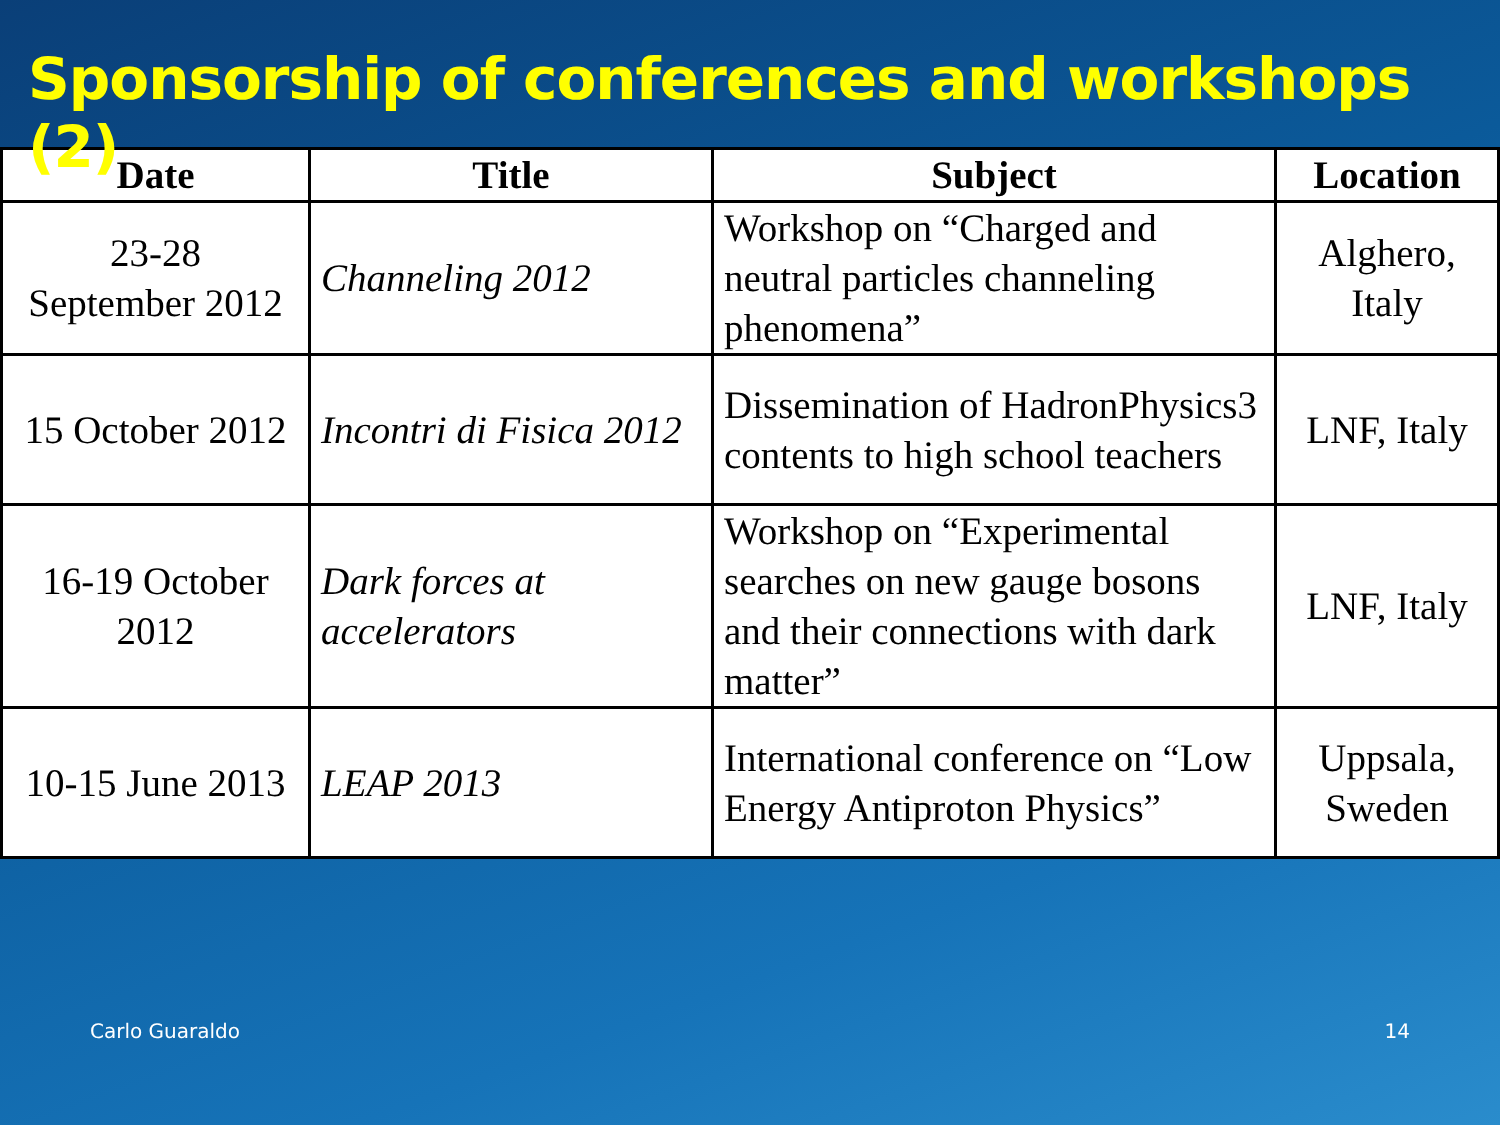Sponsorship of conferences and workshops (2)
| Date | Title | Subject | Location |
| --- | --- | --- | --- |
| 23-28 September 2012 | Channeling 2012 | Workshop on “Charged and neutral particles channeling phenomena” | Alghero, Italy |
| 15 October 2012 | Incontri di Fisica 2012 | Dissemination of HadronPhysics3 contents to high school teachers | LNF, Italy |
| 16-19 October 2012 | Dark forces at accelerators | Workshop on “Experimental searches on new gauge bosons and their connections with dark matter” | LNF, Italy |
| 10-15 June 2013 | LEAP 2013 | International conference on “Low Energy Antiproton Physics” | Uppsala, Sweden |
Carlo Guaraldo 14